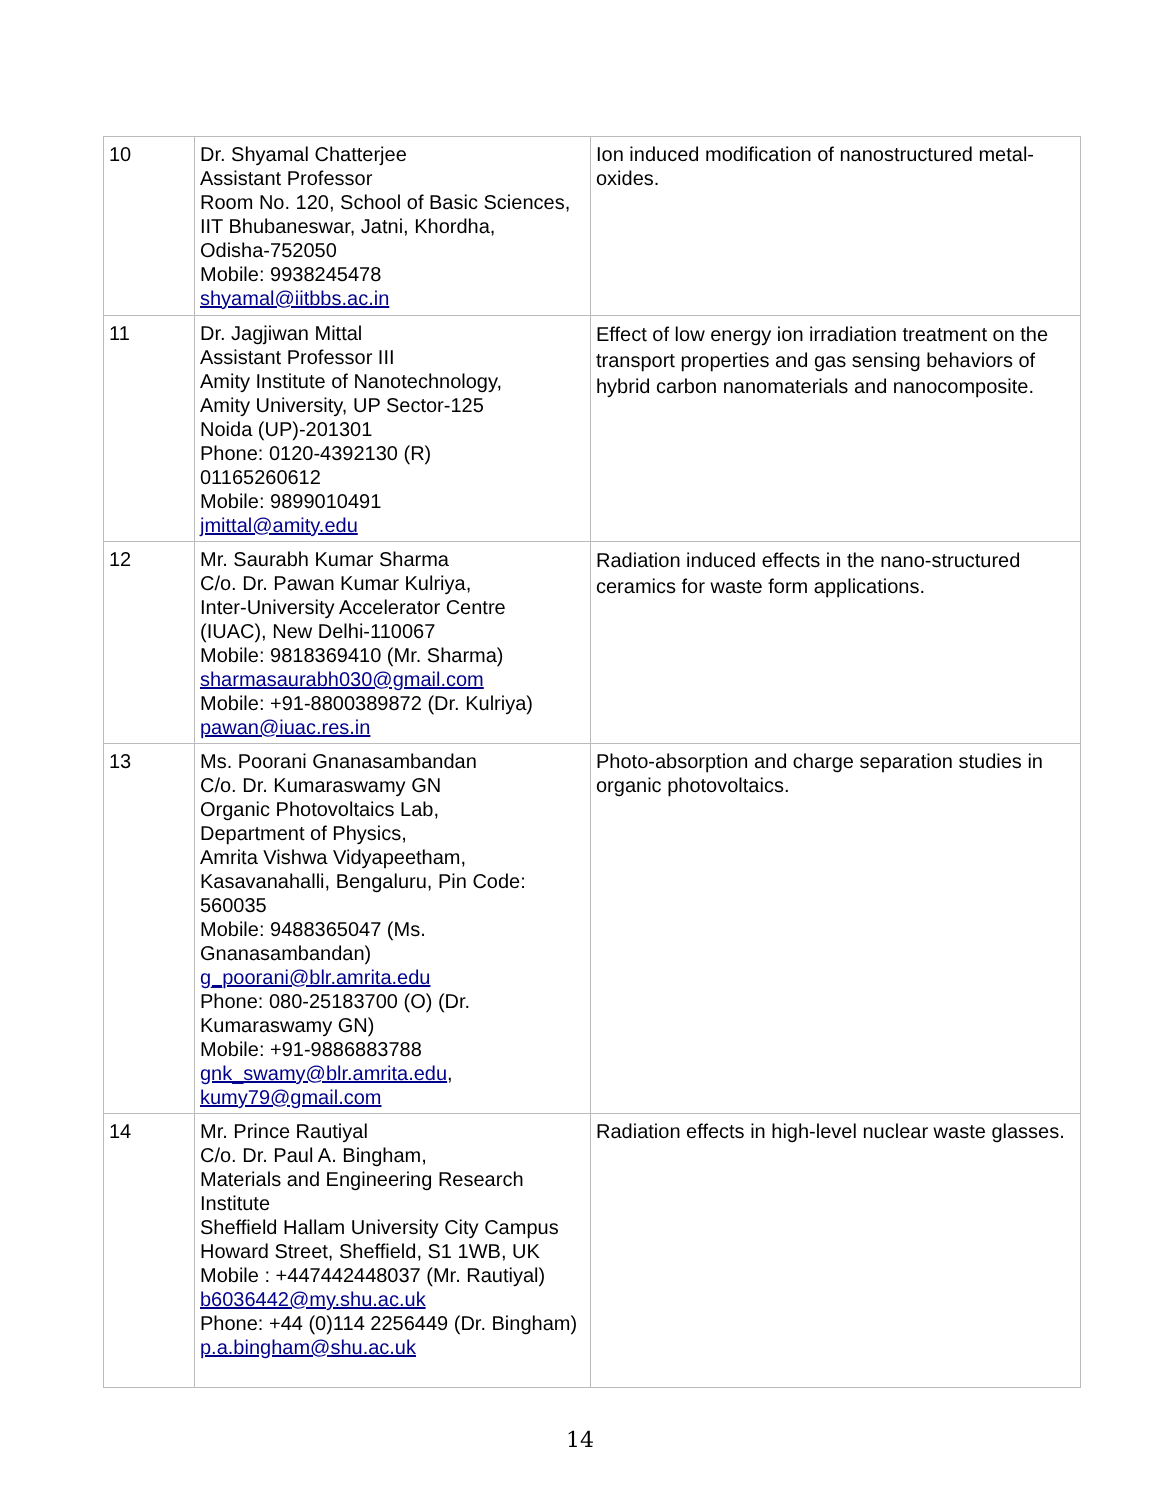| 10 | Dr. Shyamal Chatterjee Assistant Professor Room No. 120, School of Basic Sciences, IIT Bhubaneswar, Jatni, Khordha, Odisha-752050 Mobile: 9938245478 shyamal@iitbbs.ac.in | Ion induced modification of nanostructured metal-oxides. |
| 11 | Dr. Jagjiwan Mittal Assistant Professor III Amity Institute of Nanotechnology, Amity University, UP Sector-125 Noida (UP)-201301 Phone: 0120-4392130 (R) 01165260612 Mobile: 9899010491 jmittal@amity.edu | Effect of low energy ion irradiation treatment on the transport properties and gas sensing behaviors of hybrid carbon nanomaterials and nanocomposite. |
| 12 | Mr. Saurabh Kumar Sharma C/o. Dr. Pawan Kumar Kulriya, Inter-University Accelerator Centre (IUAC), New Delhi-110067 Mobile: 9818369410 (Mr. Sharma) sharmasaurabh030@gmail.com Mobile: +91-8800389872 (Dr. Kulriya) pawan@iuac.res.in | Radiation induced effects in the nano-structured ceramics for waste form applications. |
| 13 | Ms. Poorani Gnanasambandan C/o. Dr. Kumaraswamy GN Organic Photovoltaics Lab, Department of Physics, Amrita Vishwa Vidyapeetham, Kasavanahalli, Bengaluru, Pin Code: 560035 Mobile: 9488365047 (Ms. Gnanasambandan) g_poorani@blr.amrita.edu Phone: 080-25183700 (O) (Dr. Kumaraswamy GN) Mobile: +91-9886883788 gnk_swamy@blr.amrita.edu , kumy79@gmail.com | Photo-absorption and charge separation studies in organic photovoltaics. |
| 14 | Mr. Prince Rautiyal C/o. Dr. Paul A. Bingham, Materials and Engineering Research Institute Sheffield Hallam University City Campus Howard Street, Sheffield, S1 1WB, UK Mobile : +447442448037 (Mr. Rautiyal) b6036442@my.shu.ac.uk Phone: +44 (0)114 2256449 (Dr. Bingham) p.a.bingham@shu.ac.uk | Radiation effects in high-level nuclear waste glasses. |
14